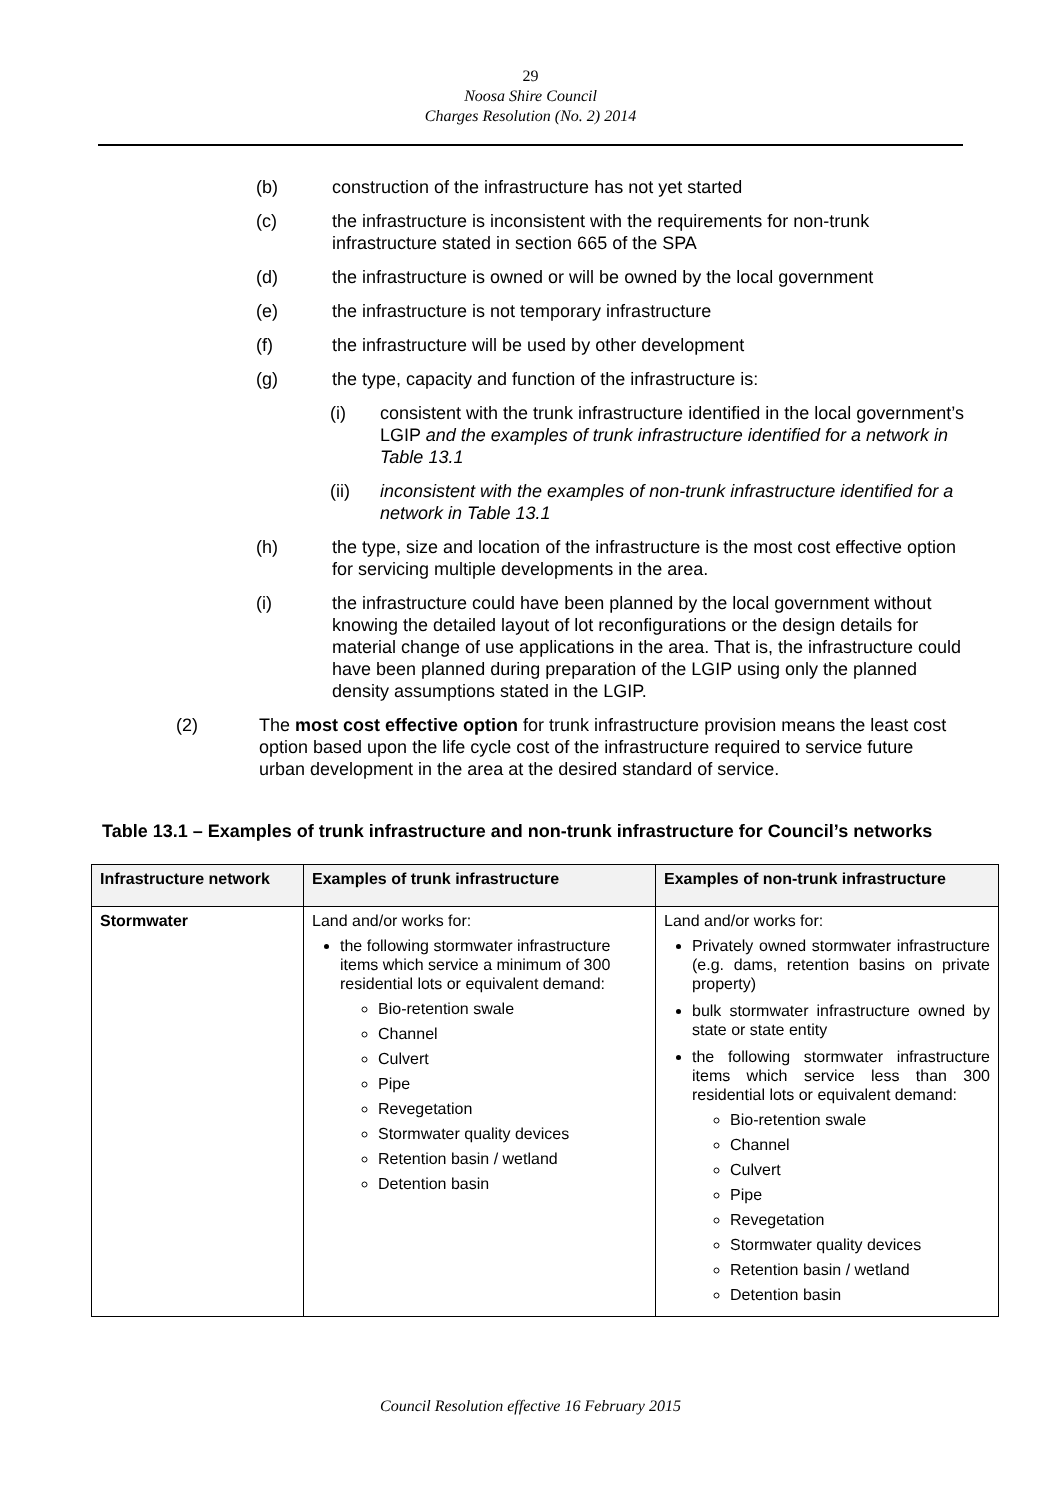29
Noosa Shire Council
Charges Resolution (No. 2) 2014
(b) construction of the infrastructure has not yet started
(c) the infrastructure is inconsistent with the requirements for non-trunk infrastructure stated in section 665 of the SPA
(d) the infrastructure is owned or will be owned by the local government
(e) the infrastructure is not temporary infrastructure
(f) the infrastructure will be used by other development
(g) the type, capacity and function of the infrastructure is:
(i) consistent with the trunk infrastructure identified in the local government’s LGIP and the examples of trunk infrastructure identified for a network in Table 13.1
(ii) inconsistent with the examples of non-trunk infrastructure identified for a network in Table 13.1
(h) the type, size and location of the infrastructure is the most cost effective option for servicing multiple developments in the area.
(i) the infrastructure could have been planned by the local government without knowing the detailed layout of lot reconfigurations or the design details for material change of use applications in the area. That is, the infrastructure could have been planned during preparation of the LGIP using only the planned density assumptions stated in the LGIP.
(2) The most cost effective option for trunk infrastructure provision means the least cost option based upon the life cycle cost of the infrastructure required to service future urban development in the area at the desired standard of service.
Table 13.1 – Examples of trunk infrastructure and non-trunk infrastructure for Council’s networks
| Infrastructure network | Examples of trunk infrastructure | Examples of non-trunk infrastructure |
| --- | --- | --- |
| Stormwater | Land and/or works for: the following stormwater infrastructure items which service a minimum of 300 residential lots or equivalent demand: Bio-retention swale Channel Culvert Pipe Revegetation Stormwater quality devices Retention basin / wetland Detention basin | Land and/or works for: Privately owned stormwater infrastructure (e.g. dams, retention basins on private property) bulk stormwater infrastructure owned by state or state entity the following stormwater infrastructure items which service less than 300 residential lots or equivalent demand: Bio-retention swale Channel Culvert Pipe Revegetation Stormwater quality devices Retention basin / wetland Detention basin |
Council Resolution effective 16 February 2015